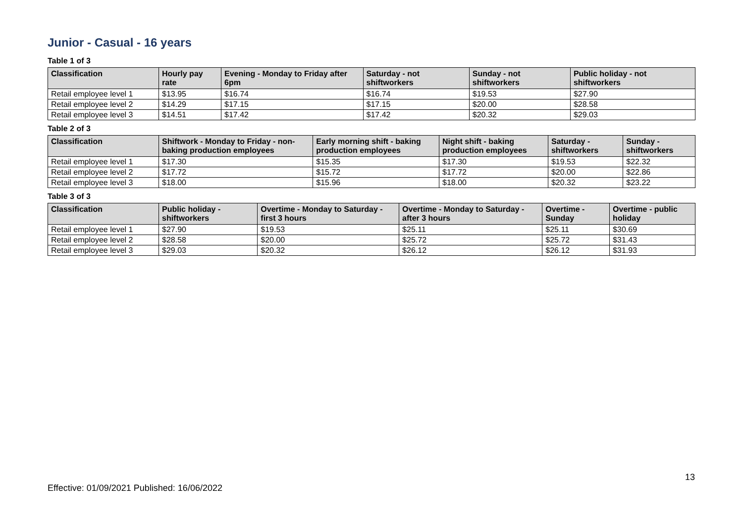Junior - Casual - 16 years
Table 1 of 3
| Classification | Hourly pay rate | Evening - Monday to Friday after 6pm | Saturday - not shiftworkers | Sunday - not shiftworkers | Public holiday - not shiftworkers |
| --- | --- | --- | --- | --- | --- |
| Retail employee level 1 | $13.95 | $16.74 | $16.74 | $19.53 | $27.90 |
| Retail employee level 2 | $14.29 | $17.15 | $17.15 | $20.00 | $28.58 |
| Retail employee level 3 | $14.51 | $17.42 | $17.42 | $20.32 | $29.03 |
Table 2 of 3
| Classification | Shiftwork - Monday to Friday - non-baking production employees | Early morning shift - baking production employees | Night shift - baking production employees | Saturday - shiftworkers | Sunday - shiftworkers |
| --- | --- | --- | --- | --- | --- |
| Retail employee level 1 | $17.30 | $15.35 | $17.30 | $19.53 | $22.32 |
| Retail employee level 2 | $17.72 | $15.72 | $17.72 | $20.00 | $22.86 |
| Retail employee level 3 | $18.00 | $15.96 | $18.00 | $20.32 | $23.22 |
Table 3 of 3
| Classification | Public holiday - shiftworkers | Overtime - Monday to Saturday - first 3 hours | Overtime - Monday to Saturday - after 3 hours | Overtime - Sunday | Overtime - public holiday |
| --- | --- | --- | --- | --- | --- |
| Retail employee level 1 | $27.90 | $19.53 | $25.11 | $25.11 | $30.69 |
| Retail employee level 2 | $28.58 | $20.00 | $25.72 | $25.72 | $31.43 |
| Retail employee level 3 | $29.03 | $20.32 | $26.12 | $26.12 | $31.93 |
13
Effective: 01/09/2021 Published: 16/06/2022